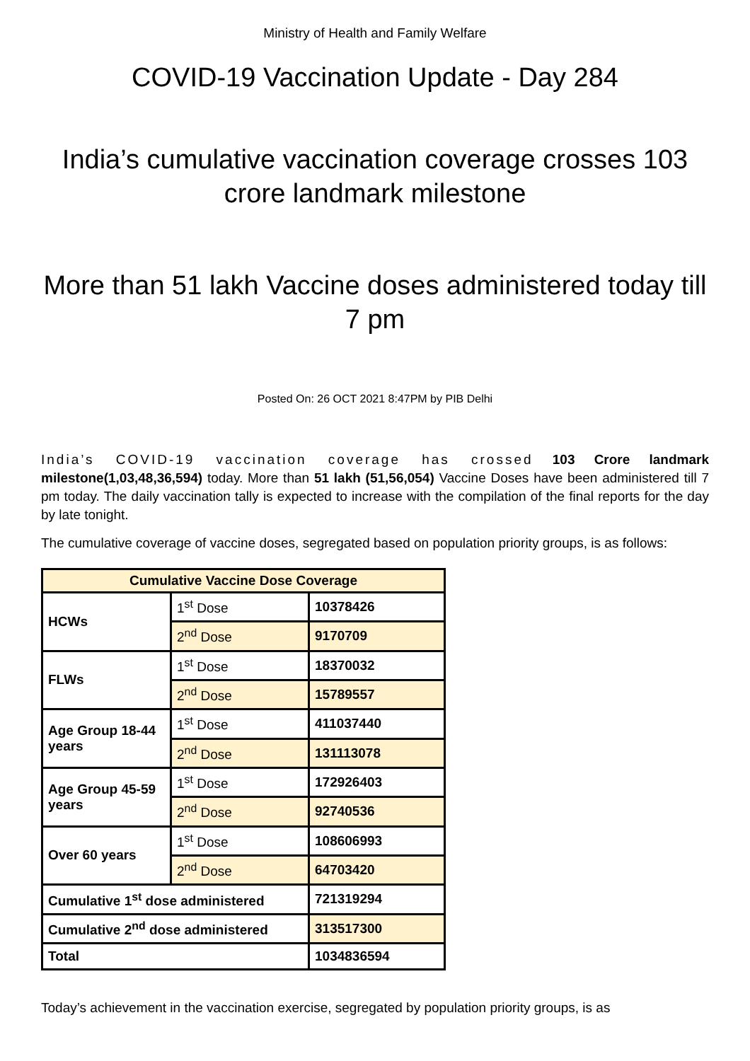Ministry of Health and Family Welfare
COVID-19 Vaccination Update - Day 284
India’s cumulative vaccination coverage crosses 103 crore landmark milestone
More than 51 lakh Vaccine doses administered today till 7 pm
Posted On: 26 OCT 2021 8:47PM by PIB Delhi
India’s COVID-19 vaccination coverage has crossed 103 Crore landmark milestone(1,03,48,36,594) today. More than 51 lakh (51,56,054) Vaccine Doses have been administered till 7 pm today. The daily vaccination tally is expected to increase with the compilation of the final reports for the day by late tonight.
The cumulative coverage of vaccine doses, segregated based on population priority groups, is as follows:
| Cumulative Vaccine Dose Coverage | | |
| --- | --- | --- |
| HCWs | 1<sup>st</sup> Dose | 10378426 |
| | 2<sup>nd</sup> Dose | 9170709 |
| FLWs | 1<sup>st</sup> Dose | 18370032 |
| | 2<sup>nd</sup> Dose | 15789557 |
| Age Group 18-44 years | 1<sup>st</sup> Dose | 411037440 |
| | 2<sup>nd</sup> Dose | 131113078 |
| Age Group 45-59 years | 1<sup>st</sup> Dose | 172926403 |
| | 2<sup>nd</sup> Dose | 92740536 |
| Over 60 years | 1<sup>st</sup> Dose | 108606993 |
| | 2<sup>nd</sup> Dose | 64703420 |
| Cumulative 1<sup>st</sup> dose administered | | 721319294 |
| Cumulative 2<sup>nd</sup> dose administered | | 313517300 |
| Total | | 1034836594 |
Today’s achievement in the vaccination exercise, segregated by population priority groups, is as